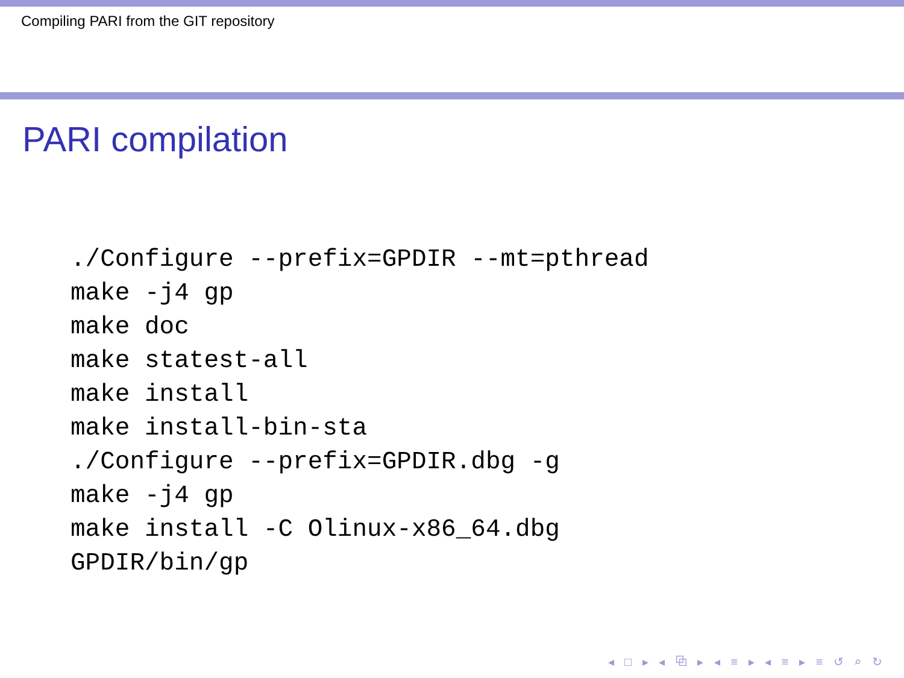Compiling PARI from the GIT repository
PARI compilation
./Configure --prefix=GPDIR --mt=pthread
make -j4 gp
make doc
make statest-all
make install
make install-bin-sta
./Configure --prefix=GPDIR.dbg -g
make -j4 gp
make install -C Olinux-x86_64.dbg
GPDIR/bin/gp
◂ □ ▸ ◂ ⧉ ▸ ◂ ≡ ▸ ◂ ≡ ▸ ≡ ↺ ⌕ ↻